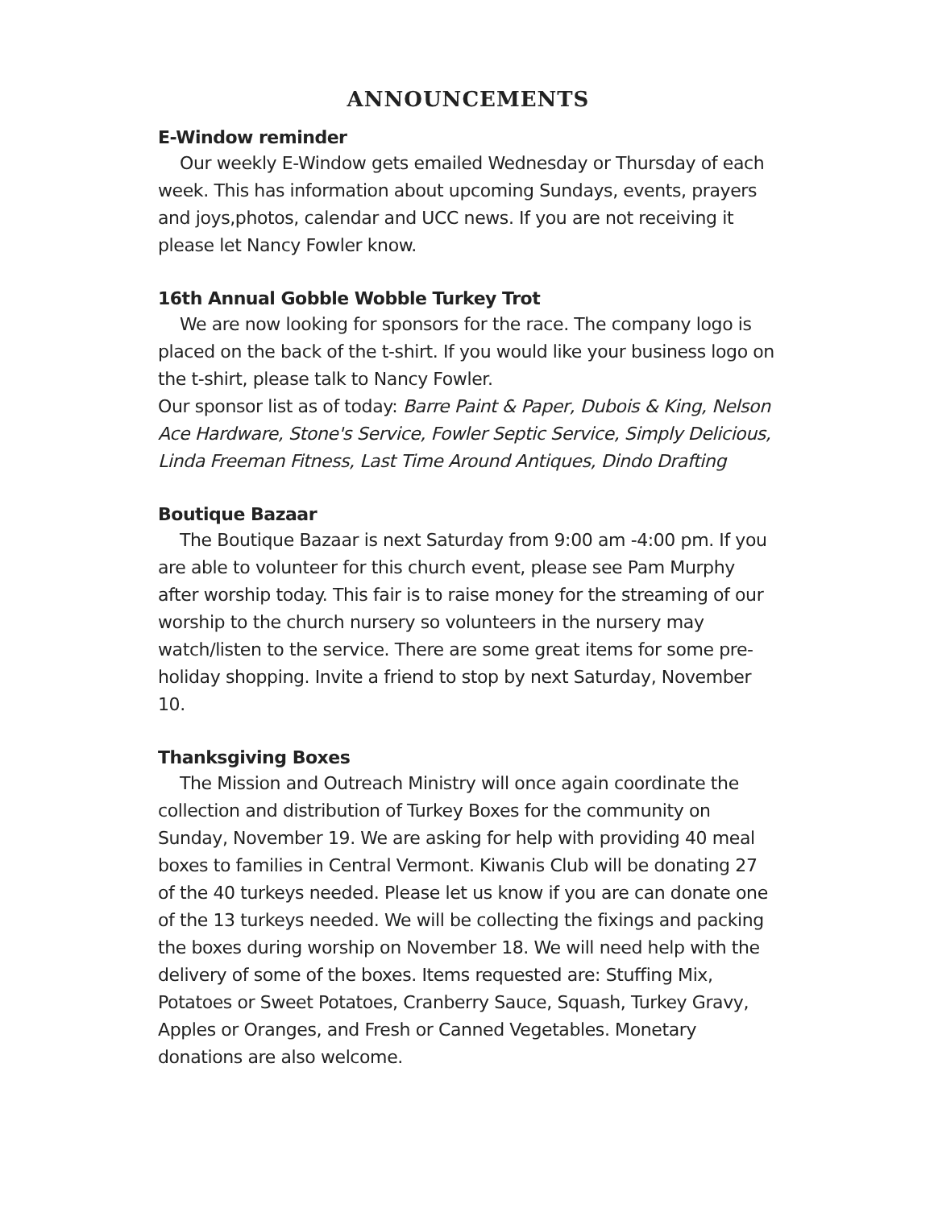ANNOUNCEMENTS
E-Window reminder
Our weekly E-Window gets emailed Wednesday or Thursday of each week. This has information about upcoming Sundays, events, prayers and joys,photos, calendar and UCC news. If you are not receiving it please let Nancy Fowler know.
16th Annual Gobble Wobble Turkey Trot
We are now looking for sponsors for the race. The company logo is placed on the back of the t-shirt. If you would like your business logo on the t-shirt, please talk to Nancy Fowler.
Our sponsor list as of today: Barre Paint & Paper, Dubois & King, Nelson Ace Hardware, Stone's Service, Fowler Septic Service, Simply Delicious, Linda Freeman Fitness, Last Time Around Antiques, Dindo Drafting
Boutique Bazaar
The Boutique Bazaar is next Saturday from 9:00 am -4:00 pm. If you are able to volunteer for this church event, please see Pam Murphy after worship today. This fair is to raise money for the streaming of our worship to the church nursery so volunteers in the nursery may watch/listen to the service. There are some great items for some pre-holiday shopping. Invite a friend to stop by next Saturday, November 10.
Thanksgiving Boxes
The Mission and Outreach Ministry will once again coordinate the collection and distribution of Turkey Boxes for the community on Sunday, November 19. We are asking for help with providing 40 meal boxes to families in Central Vermont. Kiwanis Club will be donating 27 of the 40 turkeys needed. Please let us know if you are can donate one of the 13 turkeys needed. We will be collecting the fixings and packing the boxes during worship on November 18. We will need help with the delivery of some of the boxes. Items requested are: Stuffing Mix, Potatoes or Sweet Potatoes, Cranberry Sauce, Squash, Turkey Gravy, Apples or Oranges, and Fresh or Canned Vegetables. Monetary donations are also welcome.